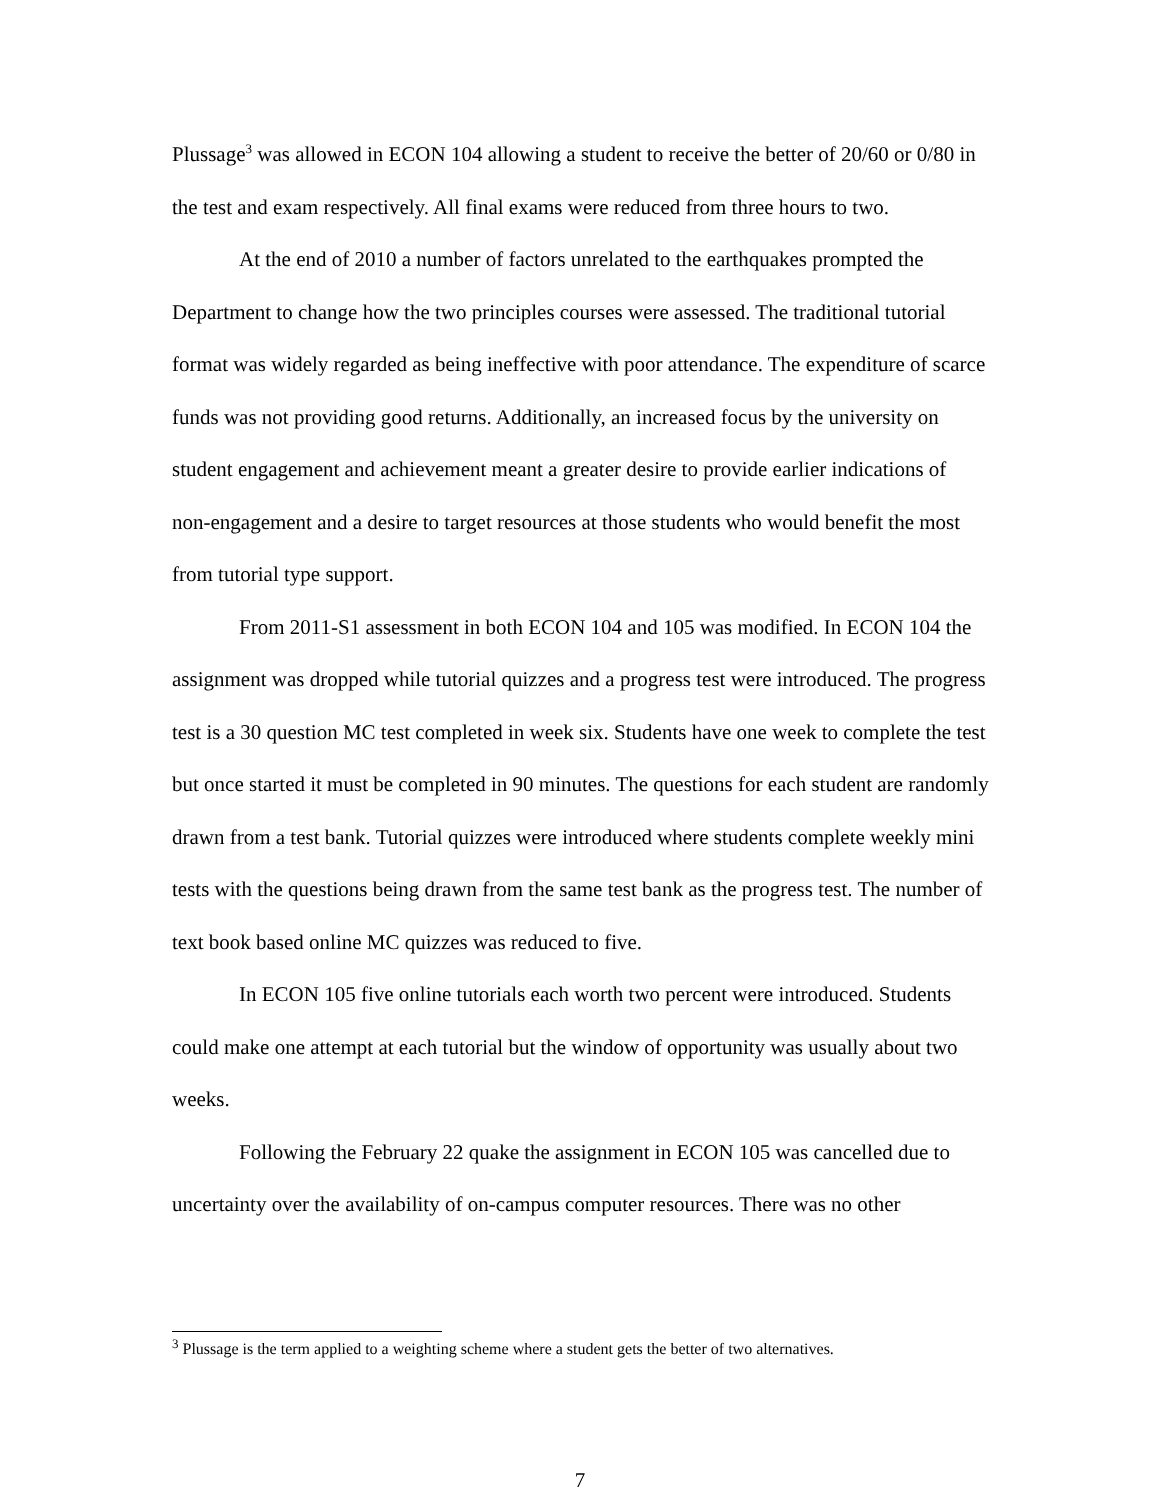Plussage<sup>3</sup> was allowed in ECON 104 allowing a student to receive the better of 20/60 or 0/80 in the test and exam respectively. All final exams were reduced from three hours to two.
At the end of 2010 a number of factors unrelated to the earthquakes prompted the Department to change how the two principles courses were assessed. The traditional tutorial format was widely regarded as being ineffective with poor attendance. The expenditure of scarce funds was not providing good returns. Additionally, an increased focus by the university on student engagement and achievement meant a greater desire to provide earlier indications of non-engagement and a desire to target resources at those students who would benefit the most from tutorial type support.
From 2011-S1 assessment in both ECON 104 and 105 was modified. In ECON 104 the assignment was dropped while tutorial quizzes and a progress test were introduced. The progress test is a 30 question MC test completed in week six. Students have one week to complete the test but once started it must be completed in 90 minutes. The questions for each student are randomly drawn from a test bank. Tutorial quizzes were introduced where students complete weekly mini tests with the questions being drawn from the same test bank as the progress test. The number of text book based online MC quizzes was reduced to five.
In ECON 105 five online tutorials each worth two percent were introduced. Students could make one attempt at each tutorial but the window of opportunity was usually about two weeks.
Following the February 22 quake the assignment in ECON 105 was cancelled due to uncertainty over the availability of on-campus computer resources. There was no other
<sup>3</sup> Plussage is the term applied to a weighting scheme where a student gets the better of two alternatives.
7